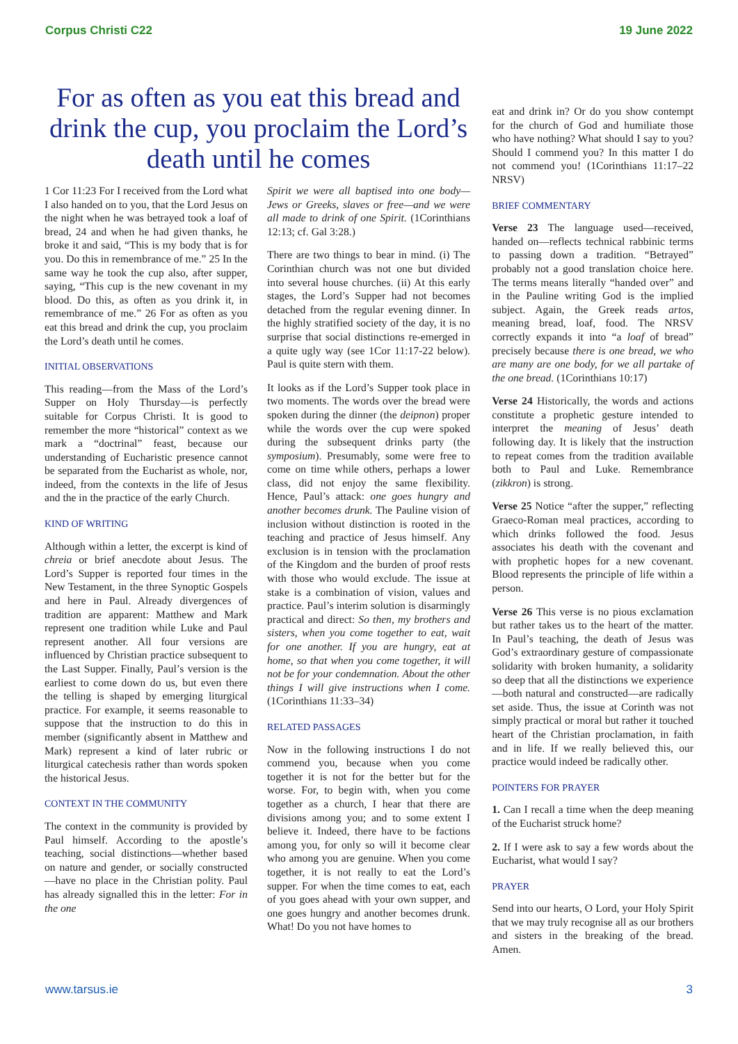Corpus Christi C22 19 June 2022
For as often as you eat this bread and drink the cup, you proclaim the Lord’s death until he comes
1 Cor 11:23 For I received from the Lord what I also handed on to you, that the Lord Jesus on the night when he was betrayed took a loaf of bread, 24 and when he had given thanks, he broke it and said, “This is my body that is for you. Do this in remembrance of me.” 25 In the same way he took the cup also, after supper, saying, “This cup is the new covenant in my blood. Do this, as often as you drink it, in remembrance of me.” 26 For as often as you eat this bread and drink the cup, you proclaim the Lord’s death until he comes.
INITIAL OBSERVATIONS
This reading—from the Mass of the Lord’s Supper on Holy Thursday—is perfectly suitable for Corpus Christi. It is good to remember the more “historical” context as we mark a “doctrinal” feast, because our understanding of Eucharistic presence cannot be separated from the Eucharist as whole, nor, indeed, from the contexts in the life of Jesus and the in the practice of the early Church.
KIND OF WRITING
Although within a letter, the excerpt is kind of chreia or brief anecdote about Jesus. The Lord’s Supper is reported four times in the New Testament, in the three Synoptic Gospels and here in Paul. Already divergences of tradition are apparent: Matthew and Mark represent one tradition while Luke and Paul represent another. All four versions are influenced by Christian practice subsequent to the Last Supper. Finally, Paul’s version is the earliest to come down do us, but even there the telling is shaped by emerging liturgical practice. For example, it seems reasonable to suppose that the instruction to do this in member (significantly absent in Matthew and Mark) represent a kind of later rubric or liturgical catechesis rather than words spoken the historical Jesus.
CONTEXT IN THE COMMUNITY
The context in the community is provided by Paul himself. According to the apostle’s teaching, social distinctions—whether based on nature and gender, or socially constructed—have no place in the Christian polity. Paul has already signalled this in the letter: For in the one
Spirit we were all baptised into one body—Jews or Greeks, slaves or free—and we were all made to drink of one Spirit. (1Corinthians 12:13; cf. Gal 3:28.)
There are two things to bear in mind. (i) The Corinthian church was not one but divided into several house churches. (ii) At this early stages, the Lord’s Supper had not becomes detached from the regular evening dinner. In the highly stratified society of the day, it is no surprise that social distinctions re-emerged in a quite ugly way (see 1Cor 11:17-22 below). Paul is quite stern with them.
It looks as if the Lord’s Supper took place in two moments. The words over the bread were spoken during the dinner (the deipnon) proper while the words over the cup were spoked during the subsequent drinks party (the symposium). Presumably, some were free to come on time while others, perhaps a lower class, did not enjoy the same flexibility. Hence, Paul’s attack: one goes hungry and another becomes drunk. The Pauline vision of inclusion without distinction is rooted in the teaching and practice of Jesus himself. Any exclusion is in tension with the proclamation of the Kingdom and the burden of proof rests with those who would exclude. The issue at stake is a combination of vision, values and practice. Paul’s interim solution is disarmingly practical and direct: So then, my brothers and sisters, when you come together to eat, wait for one another. If you are hungry, eat at home, so that when you come together, it will not be for your condemnation. About the other things I will give instructions when I come. (1Corinthians 11:33–34)
RELATED PASSAGES
Now in the following instructions I do not commend you, because when you come together it is not for the better but for the worse. For, to begin with, when you come together as a church, I hear that there are divisions among you; and to some extent I believe it. Indeed, there have to be factions among you, for only so will it become clear who among you are genuine. When you come together, it is not really to eat the Lord’s supper. For when the time comes to eat, each of you goes ahead with your own supper, and one goes hungry and another becomes drunk. What! Do you not have homes to
eat and drink in? Or do you show contempt for the church of God and humiliate those who have nothing? What should I say to you? Should I commend you? In this matter I do not commend you! (1Corinthians 11:17–22 NRSV)
BRIEF COMMENTARY
Verse 23 The language used—received, handed on—reflects technical rabbinic terms to passing down a tradition. “Betrayed” probably not a good translation choice here. The terms means literally “handed over” and in the Pauline writing God is the implied subject. Again, the Greek reads artos, meaning bread, loaf, food. The NRSV correctly expands it into “a loaf of bread” precisely because there is one bread, we who are many are one body, for we all partake of the one bread. (1Corinthians 10:17)
Verse 24 Historically, the words and actions constitute a prophetic gesture intended to interpret the meaning of Jesus’ death following day. It is likely that the instruction to repeat comes from the tradition available both to Paul and Luke. Remembrance (zikkron) is strong.
Verse 25 Notice “after the supper,” reflecting Graeco-Roman meal practices, according to which drinks followed the food. Jesus associates his death with the covenant and with prophetic hopes for a new covenant. Blood represents the principle of life within a person.
Verse 26 This verse is no pious exclamation but rather takes us to the heart of the matter. In Paul’s teaching, the death of Jesus was God’s extraordinary gesture of compassionate solidarity with broken humanity, a solidarity so deep that all the distinctions we experience—both natural and constructed—are radically set aside. Thus, the issue at Corinth was not simply practical or moral but rather it touched heart of the Christian proclamation, in faith and in life. If we really believed this, our practice would indeed be radically other.
POINTERS FOR PRAYER
1. Can I recall a time when the deep meaning of the Eucharist struck home?
2. If I were ask to say a few words about the Eucharist, what would I say?
PRAYER
Send into our hearts, O Lord, your Holy Spirit that we may truly recognise all as our brothers and sisters in the breaking of the bread. Amen.
www.tarsus.ie 3